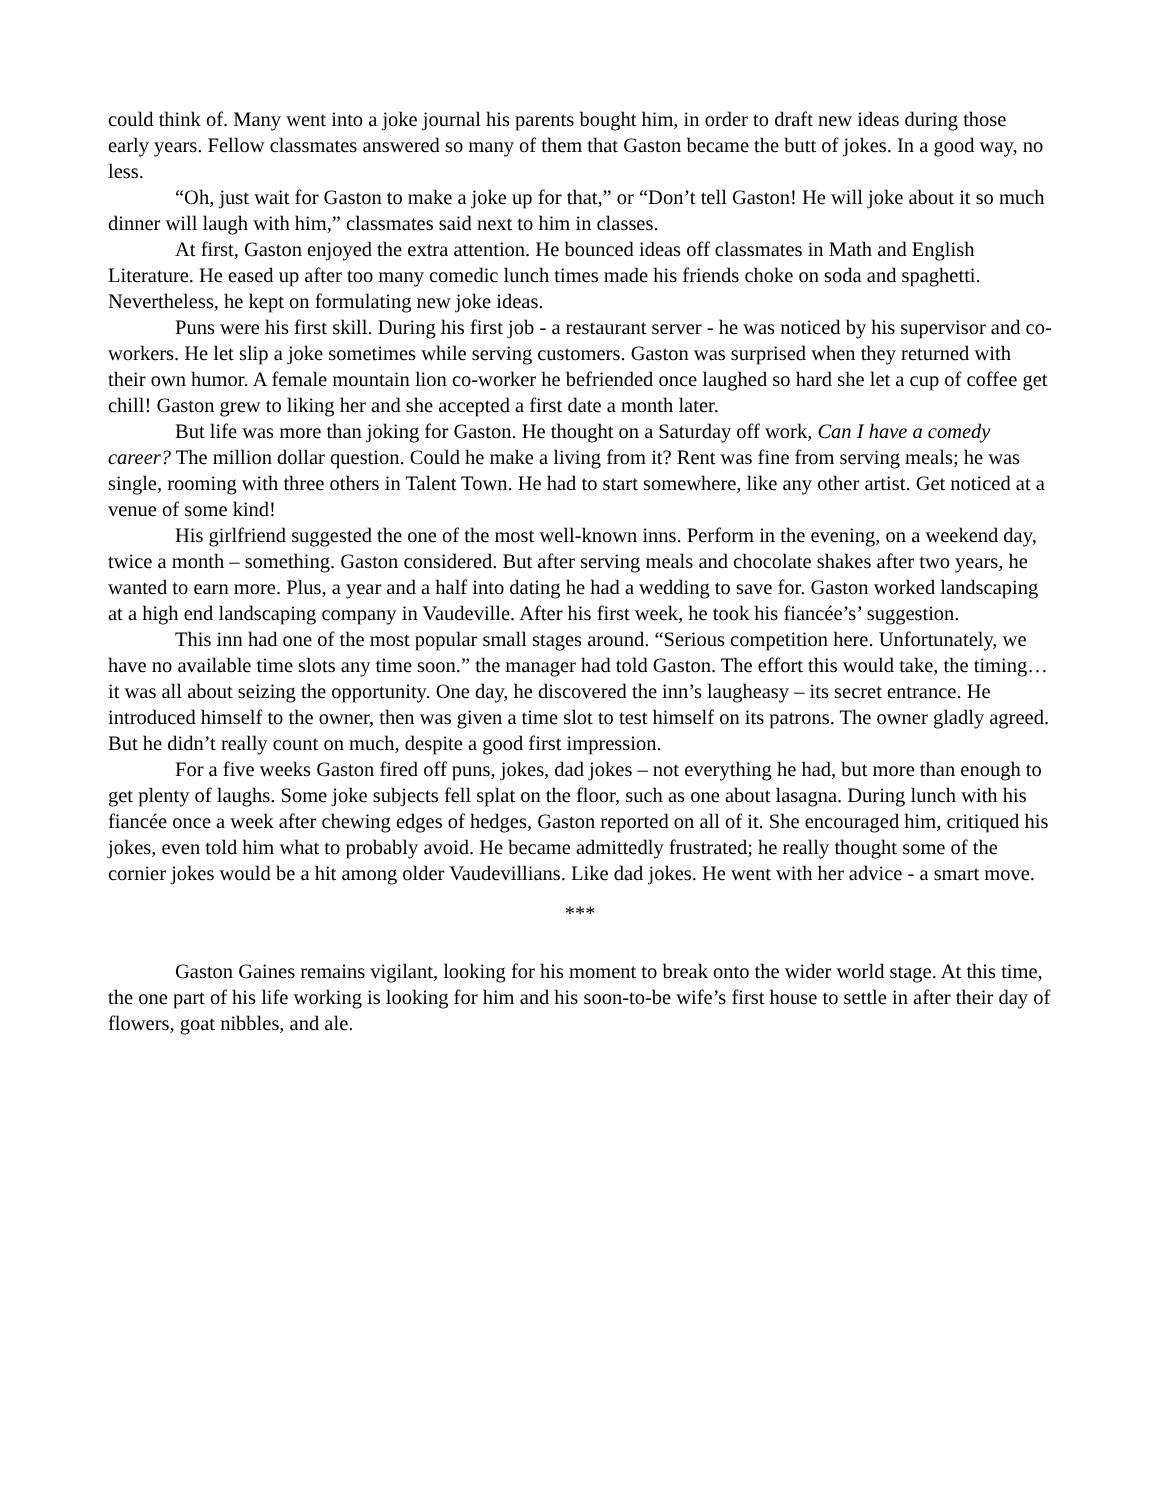could think of. Many went into a joke journal his parents bought him, in order to draft new ideas during those early years. Fellow classmates answered so many of them that Gaston became the butt of jokes. In a good way, no less.
“Oh, just wait for Gaston to make a joke up for that,” or “Don’t tell Gaston! He will joke about it so much dinner will laugh with him,” classmates said next to him in classes.
At first, Gaston enjoyed the extra attention. He bounced ideas off classmates in Math and English Literature. He eased up after too many comedic lunch times made his friends choke on soda and spaghetti. Nevertheless, he kept on formulating new joke ideas.
Puns were his first skill. During his first job - a restaurant server - he was noticed by his supervisor and co-workers. He let slip a joke sometimes while serving customers. Gaston was surprised when they returned with their own humor. A female mountain lion co-worker he befriended once laughed so hard she let a cup of coffee get chill! Gaston grew to liking her and she accepted a first date a month later.
But life was more than joking for Gaston. He thought on a Saturday off work, Can I have a comedy career? The million dollar question. Could he make a living from it? Rent was fine from serving meals; he was single, rooming with three others in Talent Town. He had to start somewhere, like any other artist. Get noticed at a venue of some kind!
His girlfriend suggested the one of the most well-known inns. Perform in the evening, on a weekend day, twice a month – something. Gaston considered. But after serving meals and chocolate shakes after two years, he wanted to earn more. Plus, a year and a half into dating he had a wedding to save for. Gaston worked landscaping at a high end landscaping company in Vaudeville. After his first week, he took his fiancée’s’ suggestion.
This inn had one of the most popular small stages around. “Serious competition here. Unfortunately, we have no available time slots any time soon.” the manager had told Gaston. The effort this would take, the timing… it was all about seizing the opportunity. One day, he discovered the inn’s laugheasy – its secret entrance. He introduced himself to the owner, then was given a time slot to test himself on its patrons. The owner gladly agreed. But he didn’t really count on much, despite a good first impression.
For a five weeks Gaston fired off puns, jokes, dad jokes – not everything he had, but more than enough to get plenty of laughs. Some joke subjects fell splat on the floor, such as one about lasagna. During lunch with his fiancée once a week after chewing edges of hedges, Gaston reported on all of it. She encouraged him, critiqued his jokes, even told him what to probably avoid. He became admittedly frustrated; he really thought some of the cornier jokes would be a hit among older Vaudevillians. Like dad jokes. He went with her advice - a smart move.
***
Gaston Gaines remains vigilant, looking for his moment to break onto the wider world stage. At this time, the one part of his life working is looking for him and his soon-to-be wife’s first house to settle in after their day of flowers, goat nibbles, and ale.